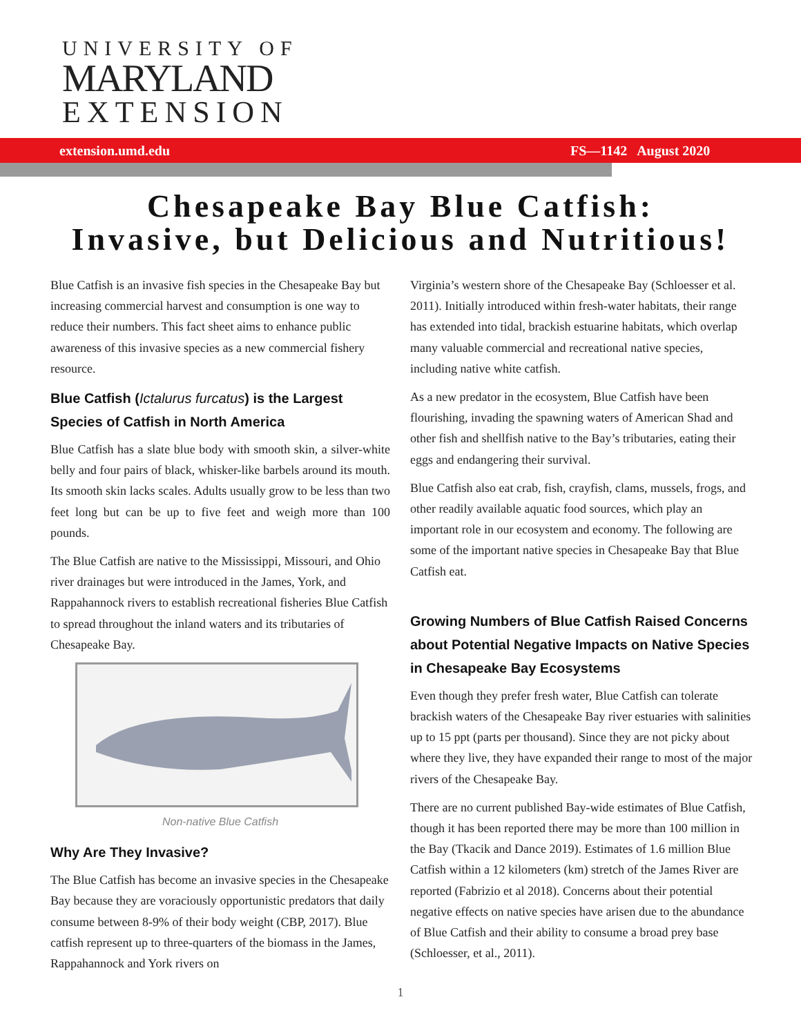UNIVERSITY OF
MARYLAND
EXTENSION
extension.umd.edu FS—1142 August 2020
Chesapeake Bay Blue Catfish:
Invasive, but Delicious and Nutritious!
Blue Catfish is an invasive fish species in the Chesapeake Bay but increasing commercial harvest and consumption is one way to reduce their numbers. This fact sheet aims to enhance public awareness of this invasive species as a new commercial fishery resource.
Blue Catfish (Ictalurus furcatus) is the Largest Species of Catfish in North America
Blue Catfish has a slate blue body with smooth skin, a silver-white belly and four pairs of black, whisker-like barbels around its mouth. Its smooth skin lacks scales. Adults usually grow to be less than two feet long but can be up to five feet and weigh more than 100 pounds.
The Blue Catfish are native to the Mississippi, Missouri, and Ohio river drainages but were introduced in the James, York, and Rappahannock rivers to establish recreational fisheries Blue Catfish to spread throughout the inland waters and its tributaries of Chesapeake Bay.
Non-native Blue Catfish
Why Are They Invasive?
The Blue Catfish has become an invasive species in the Chesapeake Bay because they are voraciously opportunistic predators that daily consume between 8-9% of their body weight (CBP, 2017). Blue catfish represent up to three-quarters of the biomass in the James, Rappahannock and York rivers on
Virginia’s western shore of the Chesapeake Bay (Schloesser et al. 2011). Initially introduced within fresh-water habitats, their range has extended into tidal, brackish estuarine habitats, which overlap many valuable commercial and recreational native species, including native white catfish.
As a new predator in the ecosystem, Blue Catfish have been flourishing, invading the spawning waters of American Shad and other fish and shellfish native to the Bay’s tributaries, eating their eggs and endangering their survival.
Blue Catfish also eat crab, fish, crayfish, clams, mussels, frogs, and other readily available aquatic food sources, which play an important role in our ecosystem and economy. The following are some of the important native species in Chesapeake Bay that Blue Catfish eat.
Growing Numbers of Blue Catfish Raised Concerns about Potential Negative Impacts on Native Species in Chesapeake Bay Ecosystems
Even though they prefer fresh water, Blue Catfish can tolerate brackish waters of the Chesapeake Bay river estuaries with salinities up to 15 ppt (parts per thousand). Since they are not picky about where they live, they have expanded their range to most of the major rivers of the Chesapeake Bay.
There are no current published Bay-wide estimates of Blue Catfish, though it has been reported there may be more than 100 million in the Bay (Tkacik and Dance 2019). Estimates of 1.6 million Blue Catfish within a 12 kilometers (km) stretch of the James River are reported (Fabrizio et al 2018). Concerns about their potential negative effects on native species have arisen due to the abundance of Blue Catfish and their ability to consume a broad prey base (Schloesser, et al., 2011).
1